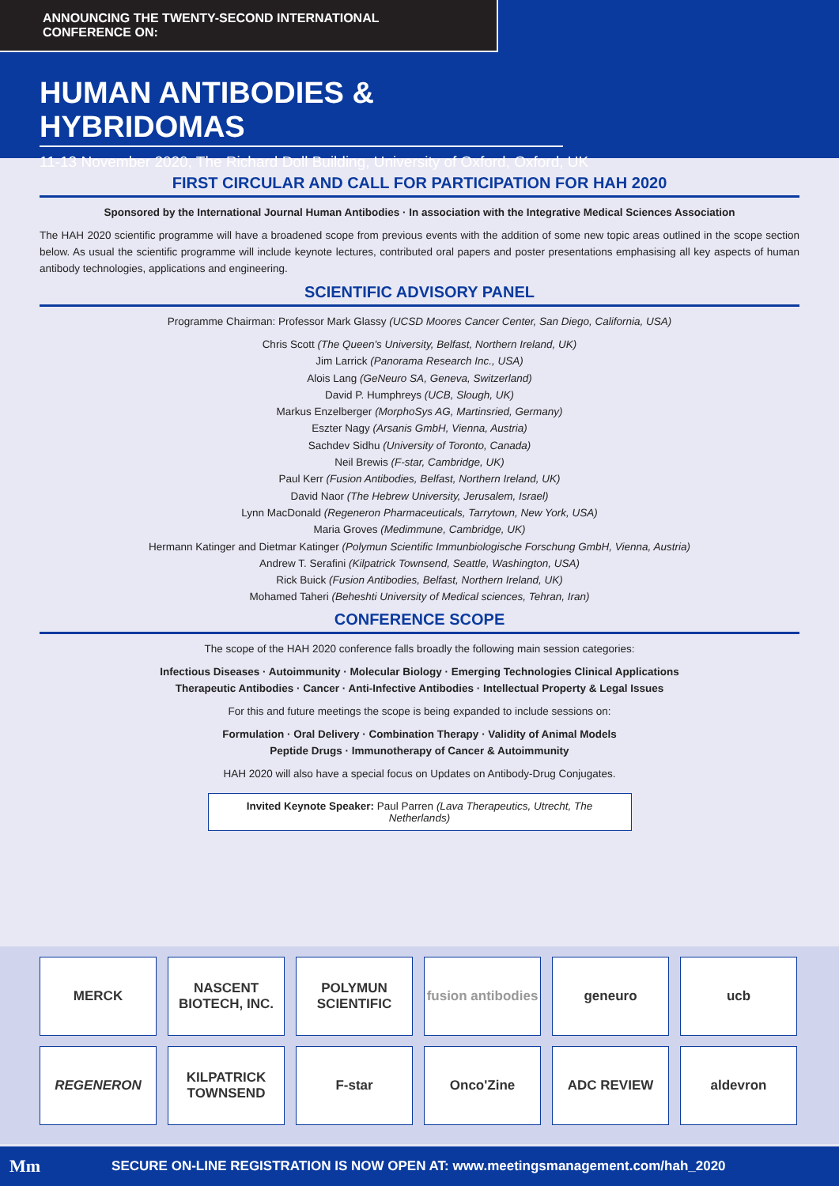ANNOUNCING THE TWENTY-SECOND INTERNATIONAL CONFERENCE ON:
HUMAN ANTIBODIES & HYBRIDOMAS
11-13 November 2020, The Richard Doll Building, University of Oxford, Oxford, UK
FIRST CIRCULAR AND CALL FOR PARTICIPATION FOR HAH 2020
Sponsored by the International Journal Human Antibodies · In association with the Integrative Medical Sciences Association
The HAH 2020 scientific programme will have a broadened scope from previous events with the addition of some new topic areas outlined in the scope section below. As usual the scientific programme will include keynote lectures, contributed oral papers and poster presentations emphasising all key aspects of human antibody technologies, applications and engineering.
SCIENTIFIC ADVISORY PANEL
Programme Chairman: Professor Mark Glassy (UCSD Moores Cancer Center, San Diego, California, USA)
Chris Scott (The Queen's University, Belfast, Northern Ireland, UK)
Jim Larrick (Panorama Research Inc., USA)
Alois Lang (GeNeuro SA, Geneva, Switzerland)
David P. Humphreys (UCB, Slough, UK)
Markus Enzelberger (MorphoSys AG, Martinsried, Germany)
Eszter Nagy (Arsanis GmbH, Vienna, Austria)
Sachdev Sidhu (University of Toronto, Canada)
Neil Brewis (F-star, Cambridge, UK)
Paul Kerr (Fusion Antibodies, Belfast, Northern Ireland, UK)
David Naor (The Hebrew University, Jerusalem, Israel)
Lynn MacDonald (Regeneron Pharmaceuticals, Tarrytown, New York, USA)
Maria Groves (Medimmune, Cambridge, UK)
Hermann Katinger and Dietmar Katinger (Polymun Scientific Immunbiologische Forschung GmbH, Vienna, Austria)
Andrew T. Serafini (Kilpatrick Townsend, Seattle, Washington, USA)
Rick Buick (Fusion Antibodies, Belfast, Northern Ireland, UK)
Mohamed Taheri (Beheshti University of Medical sciences, Tehran, Iran)
CONFERENCE SCOPE
The scope of the HAH 2020 conference falls broadly the following main session categories:
Infectious Diseases · Autoimmunity · Molecular Biology · Emerging Technologies Clinical Applications
Therapeutic Antibodies · Cancer · Anti-Infective Antibodies · Intellectual Property & Legal Issues
For this and future meetings the scope is being expanded to include sessions on:
Formulation · Oral Delivery · Combination Therapy · Validity of Animal Models
Peptide Drugs · Immunotherapy of Cancer & Autoimmunity
HAH 2020 will also have a special focus on Updates on Antibody-Drug Conjugates.
Invited Keynote Speaker: Paul Parren (Lava Therapeutics, Utrecht, The Netherlands)
MERCK
NASCENT
BIOTECH, INC.
POLYMUN SCIENTIFIC
fusion antibodies
geneuro
ucb
REGENERON
KILPATRICK TOWNSEND
F-star
Onco'Zine
ADC REVIEW
aldevron
Mm SECURE ON-LINE REGISTRATION IS NOW OPEN AT: www.meetingsmanagement.com/hah_2020